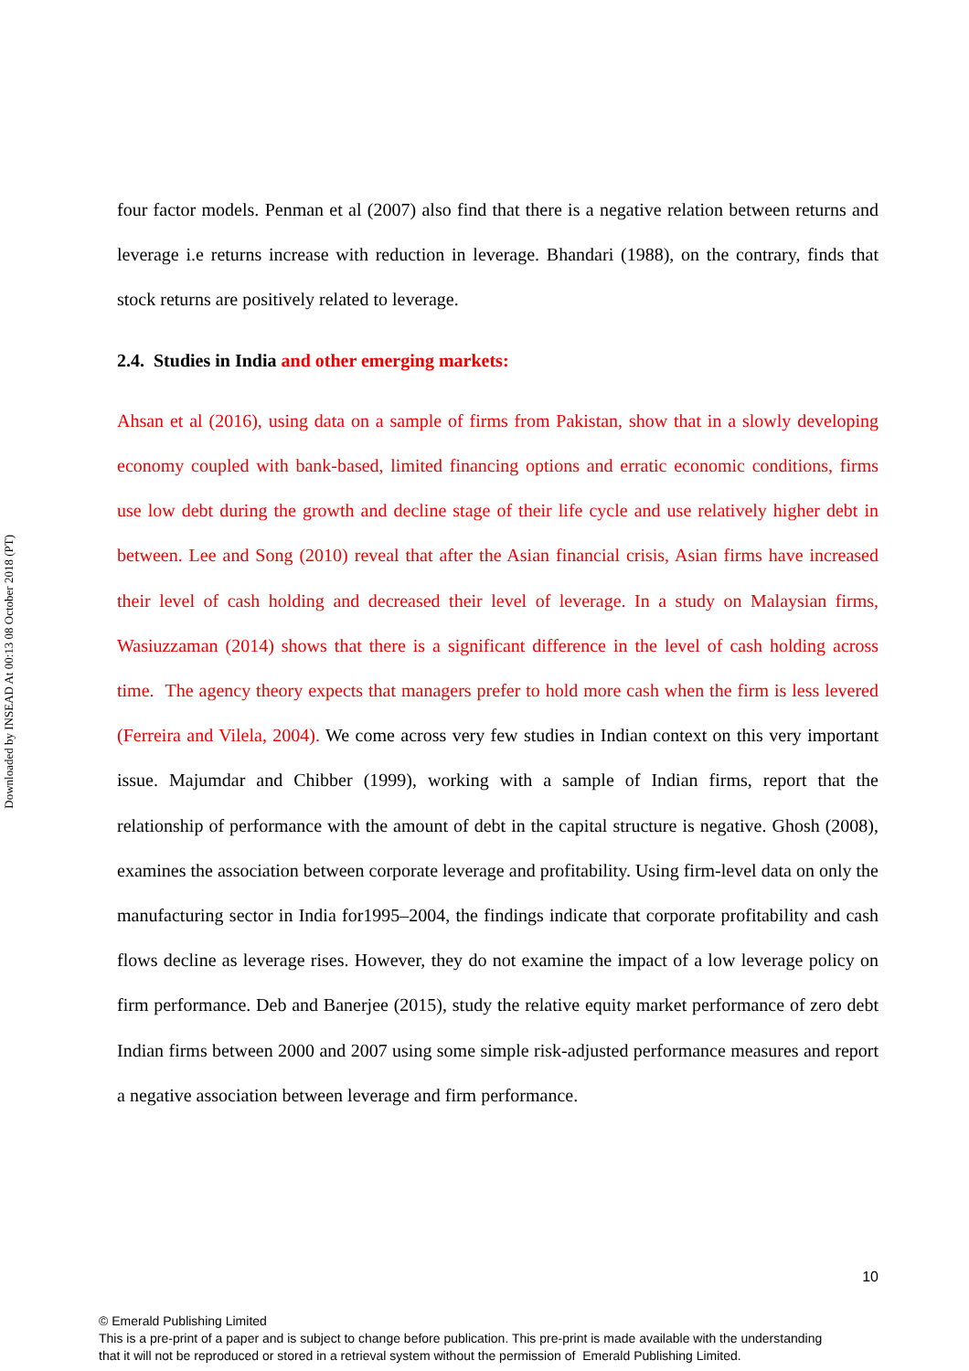Downloaded by INSEAD At 00:13 08 October 2018 (PT)
four factor models. Penman et al (2007) also find that there is a negative relation between returns and leverage i.e returns increase with reduction in leverage. Bhandari (1988), on the contrary, finds that stock returns are positively related to leverage.
2.4. Studies in India and other emerging markets:
Ahsan et al (2016), using data on a sample of firms from Pakistan, show that in a slowly developing economy coupled with bank-based, limited financing options and erratic economic conditions, firms use low debt during the growth and decline stage of their life cycle and use relatively higher debt in between. Lee and Song (2010) reveal that after the Asian financial crisis, Asian firms have increased their level of cash holding and decreased their level of leverage. In a study on Malaysian firms, Wasiuzzaman (2014) shows that there is a significant difference in the level of cash holding across time. The agency theory expects that managers prefer to hold more cash when the firm is less levered (Ferreira and Vilela, 2004). We come across very few studies in Indian context on this very important issue. Majumdar and Chibber (1999), working with a sample of Indian firms, report that the relationship of performance with the amount of debt in the capital structure is negative. Ghosh (2008), examines the association between corporate leverage and profitability. Using firm-level data on only the manufacturing sector in India for1995–2004, the findings indicate that corporate profitability and cash flows decline as leverage rises. However, they do not examine the impact of a low leverage policy on firm performance. Deb and Banerjee (2015), study the relative equity market performance of zero debt Indian firms between 2000 and 2007 using some simple risk-adjusted performance measures and report a negative association between leverage and firm performance.
10
© Emerald Publishing Limited
This is a pre-print of a paper and is subject to change before publication. This pre-print is made available with the understanding
that it will not be reproduced or stored in a retrieval system without the permission of Emerald Publishing Limited.